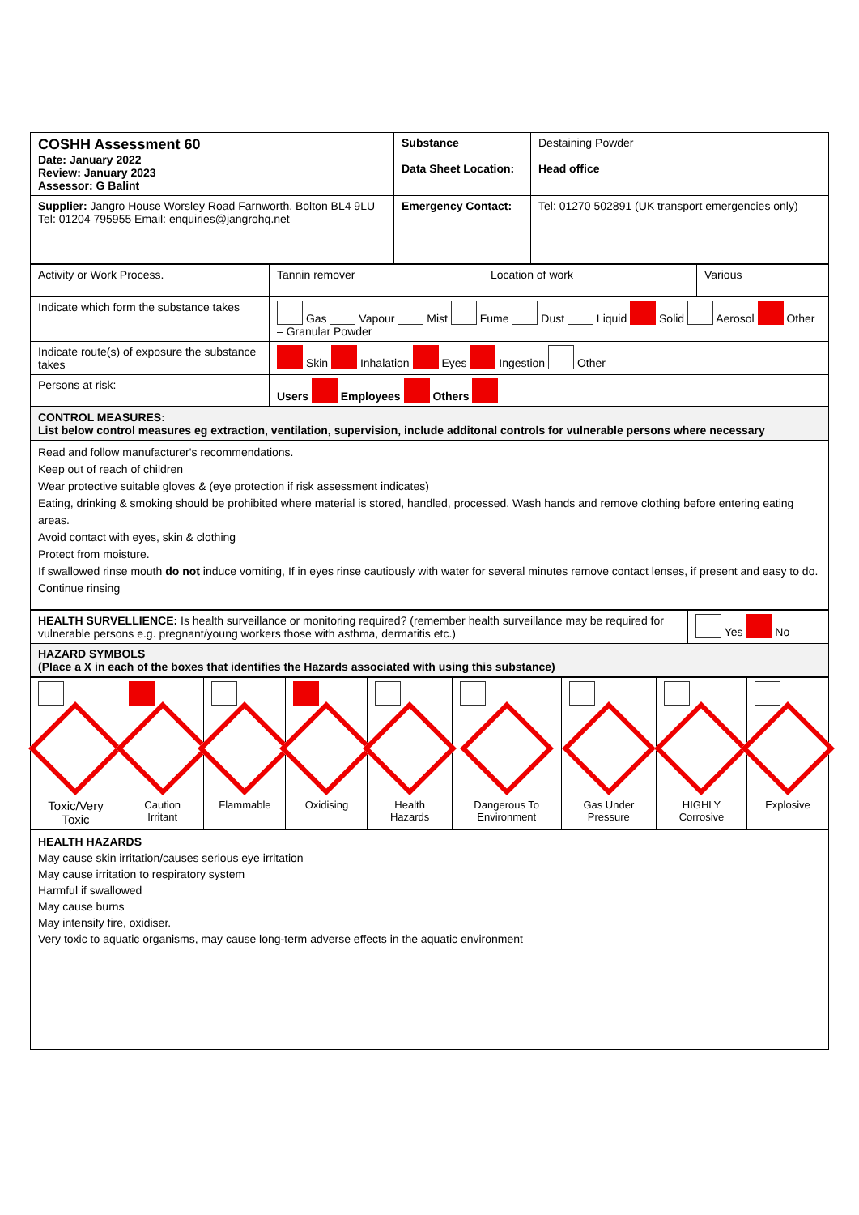| COSHH Assessment 60 Date: January 2022 Review: January 2023 Assessor: G Balint | Substance Data Sheet Location: | Destaining Powder Head office |
| Supplier: Jangro House Worsley Road Farnworth, Bolton BL4 9LU Tel: 01204 795955 Email: enquiries@jangrohq.net | Emergency Contact: | Tel: 01270 502891 (UK transport emergencies only) |
| Activity or Work Process. | Tannin remover | Location of work | Various |
| Indicate which form the substance takes | Gas Vapour Mist Fume Dust Liquid Solid Aerosol Other – Granular Powder |
| Indicate route(s) of exposure the substance takes | Skin Inhalation Eyes Ingestion Other |
| Persons at risk: | Users Employees Others |
| CONTROL MEASURES: List below control measures eg extraction, ventilation, supervision, include additonal controls for vulnerable persons where necessary |
| Read and follow manufacturer's recommendations. Keep out of reach of children Wear protective suitable gloves & (eye protection if risk assessment indicates) Eating, drinking & smoking should be prohibited where material is stored, handled, processed. Wash hands and remove clothing before entering eating areas. Avoid contact with eyes, skin & clothing Protect from moisture. If swallowed rinse mouth do not induce vomiting, If in eyes rinse cautiously with water for several minutes remove contact lenses, if present and easy to do. Continue rinsing |
| HEALTH SURVELLIENCE: Is health surveillance or monitoring required? (remember health surveillance may be required for vulnerable persons e.g. pregnant/young workers those with asthma, dermatitis etc.) | Yes No |
| HAZARD SYMBOLS (Place a X in each of the boxes that identifies the Hazards associated with using this substance) | |
| Toxic/Very Toxic | Caution Irritant | Flammable | Oxidising | Health Hazards | Dangerous To Environment | Gas Under Pressure | HIGHLY Corrosive | Explosive |
| HEALTH HAZARDS May cause skin irritation/causes serious eye irritation May cause irritation to respiratory system Harmful if swallowed May cause burns May intensify fire, oxidiser. Very toxic to aquatic organisms, may cause long-term adverse effects in the aquatic environment | | | | | | | | |